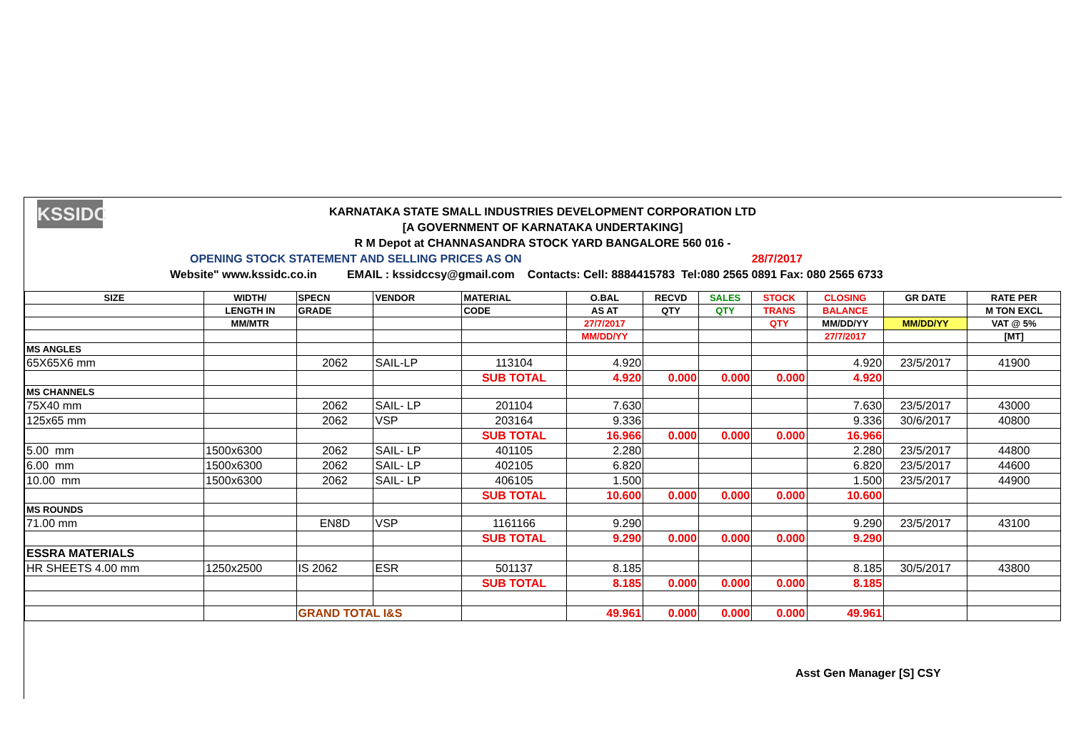KSSIDC
KARNATAKA STATE SMALL INDUSTRIES DEVELOPMENT CORPORATION LTD
[A GOVERNMENT OF KARNATAKA UNDERTAKING]
R M Depot at CHANNASANDRA STOCK YARD BANGALORE 560 016 -
OPENING STOCK STATEMENT AND SELLING PRICES AS ON 28/7/2017
Website" www.kssidc.co.in EMAIL : kssidccsy@gmail.com Contacts: Cell: 8884415783 Tel:080 2565 0891 Fax: 080 2565 6733
| SIZE | WIDTH/ | SPECN | VENDOR | MATERIAL | O.BAL | RECVD | SALES | STOCK | CLOSING | GR DATE | RATE PER |
| --- | --- | --- | --- | --- | --- | --- | --- | --- | --- | --- | --- |
| | LENGTH IN | GRADE | | CODE | AS AT | QTY | QTY | TRANS | BALANCE | | M TON EXCL |
| | MM/MTR | | | | 27/7/2017 | | | QTY | MM/DD/YY | MM/DD/YY | VAT @ 5% |
| | | | | | MM/DD/YY | | | | 27/7/2017 | | [MT] |
| MS ANGLES | | | | | | | | | | | |
| 65X65X6 mm | | 2062 | SAIL-LP | 113104 | 4.920 | | | | 4.920 | 23/5/2017 | 41900 |
| | | | | SUB TOTAL | 4.920 | 0.000 | 0.000 | 0.000 | 4.920 | | |
| MS CHANNELS | | | | | | | | | | | |
| 75X40 mm | | 2062 | SAIL- LP | 201104 | 7.630 | | | | 7.630 | 23/5/2017 | 43000 |
| 125x65 mm | | 2062 | VSP | 203164 | 9.336 | | | | 9.336 | 30/6/2017 | 40800 |
| | | | | SUB TOTAL | 16.966 | 0.000 | 0.000 | 0.000 | 16.966 | | |
| 5.00 mm | 1500x6300 | 2062 | SAIL- LP | 401105 | 2.280 | | | | 2.280 | 23/5/2017 | 44800 |
| 6.00 mm | 1500x6300 | 2062 | SAIL- LP | 402105 | 6.820 | | | | 6.820 | 23/5/2017 | 44600 |
| 10.00 mm | 1500x6300 | 2062 | SAIL- LP | 406105 | 1.500 | | | | 1.500 | 23/5/2017 | 44900 |
| | | | | SUB TOTAL | 10.600 | 0.000 | 0.000 | 0.000 | 10.600 | | |
| MS ROUNDS | | | | | | | | | | | |
| 71.00 mm | | EN8D | VSP | 1161166 | 9.290 | | | | 9.290 | 23/5/2017 | 43100 |
| | | | | SUB TOTAL | 9.290 | 0.000 | 0.000 | 0.000 | 9.290 | | |
| ESSRA MATERIALS | | | | | | | | | | | |
| HR SHEETS 4.00 mm | 1250x2500 | IS 2062 | ESR | 501137 | 8.185 | | | | 8.185 | 30/5/2017 | 43800 |
| | | | | SUB TOTAL | 8.185 | 0.000 | 0.000 | 0.000 | 8.185 | | |
| | | GRAND TOTAL I&S | | | 49.961 | 0.000 | 0.000 | 0.000 | 49.961 | | |
Asst Gen Manager [S] CSY